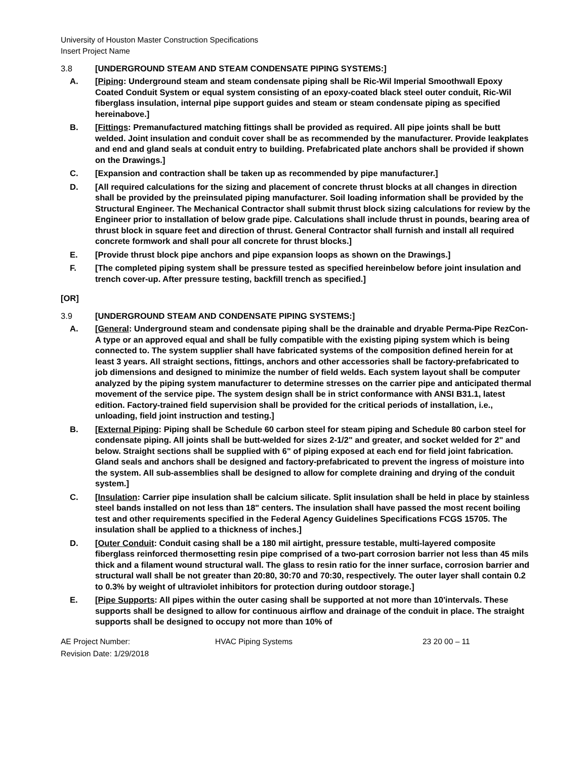University of Houston Master Construction Specifications
Insert Project Name
3.8 [UNDERGROUND STEAM AND STEAM CONDENSATE PIPING SYSTEMS:]
A. [Piping: Underground steam and steam condensate piping shall be Ric-Wil Imperial Smoothwall Epoxy Coated Conduit System or equal system consisting of an epoxy-coated black steel outer conduit, Ric-Wil fiberglass insulation, internal pipe support guides and steam or steam condensate piping as specified hereinabove.]
B. [Fittings: Premanufactured matching fittings shall be provided as required. All pipe joints shall be butt welded. Joint insulation and conduit cover shall be as recommended by the manufacturer. Provide leakplates and end and gland seals at conduit entry to building. Prefabricated plate anchors shall be provided if shown on the Drawings.]
C. [Expansion and contraction shall be taken up as recommended by pipe manufacturer.]
D. [All required calculations for the sizing and placement of concrete thrust blocks at all changes in direction shall be provided by the preinsulated piping manufacturer. Soil loading information shall be provided by the Structural Engineer. The Mechanical Contractor shall submit thrust block sizing calculations for review by the Engineer prior to installation of below grade pipe. Calculations shall include thrust in pounds, bearing area of thrust block in square feet and direction of thrust. General Contractor shall furnish and install all required concrete formwork and shall pour all concrete for thrust blocks.]
E. [Provide thrust block pipe anchors and pipe expansion loops as shown on the Drawings.]
F. [The completed piping system shall be pressure tested as specified hereinbelow before joint insulation and trench cover-up. After pressure testing, backfill trench as specified.]
[OR]
3.9 [UNDERGROUND STEAM AND CONDENSATE PIPING SYSTEMS:]
A. [General: Underground steam and condensate piping shall be the drainable and dryable Perma-Pipe RezCon-A type or an approved equal and shall be fully compatible with the existing piping system which is being connected to. The system supplier shall have fabricated systems of the composition defined herein for at least 3 years. All straight sections, fittings, anchors and other accessories shall be factory-prefabricated to job dimensions and designed to minimize the number of field welds. Each system layout shall be computer analyzed by the piping system manufacturer to determine stresses on the carrier pipe and anticipated thermal movement of the service pipe. The system design shall be in strict conformance with ANSI B31.1, latest edition. Factory-trained field supervision shall be provided for the critical periods of installation, i.e., unloading, field joint instruction and testing.]
B. [External Piping: Piping shall be Schedule 60 carbon steel for steam piping and Schedule 80 carbon steel for condensate piping. All joints shall be butt-welded for sizes 2-1/2" and greater, and socket welded for 2" and below. Straight sections shall be supplied with 6" of piping exposed at each end for field joint fabrication. Gland seals and anchors shall be designed and factory-prefabricated to prevent the ingress of moisture into the system. All sub-assemblies shall be designed to allow for complete draining and drying of the conduit system.]
C. [Insulation: Carrier pipe insulation shall be calcium silicate. Split insulation shall be held in place by stainless steel bands installed on not less than 18" centers. The insulation shall have passed the most recent boiling test and other requirements specified in the Federal Agency Guidelines Specifications FCGS 15705. The insulation shall be applied to a thickness of inches.]
D. [Outer Conduit: Conduit casing shall be a 180 mil airtight, pressure testable, multi-layered composite fiberglass reinforced thermosetting resin pipe comprised of a two-part corrosion barrier not less than 45 mils thick and a filament wound structural wall. The glass to resin ratio for the inner surface, corrosion barrier and structural wall shall be not greater than 20:80, 30:70 and 70:30, respectively. The outer layer shall contain 0.2 to 0.3% by weight of ultraviolet inhibitors for protection during outdoor storage.]
E. [Pipe Supports: All pipes within the outer casing shall be supported at not more than 10'intervals. These supports shall be designed to allow for continuous airflow and drainage of the conduit in place. The straight supports shall be designed to occupy not more than 10% of
AE Project Number:
Revision Date: 1/29/2018
HVAC Piping Systems 23 20 00 – 11